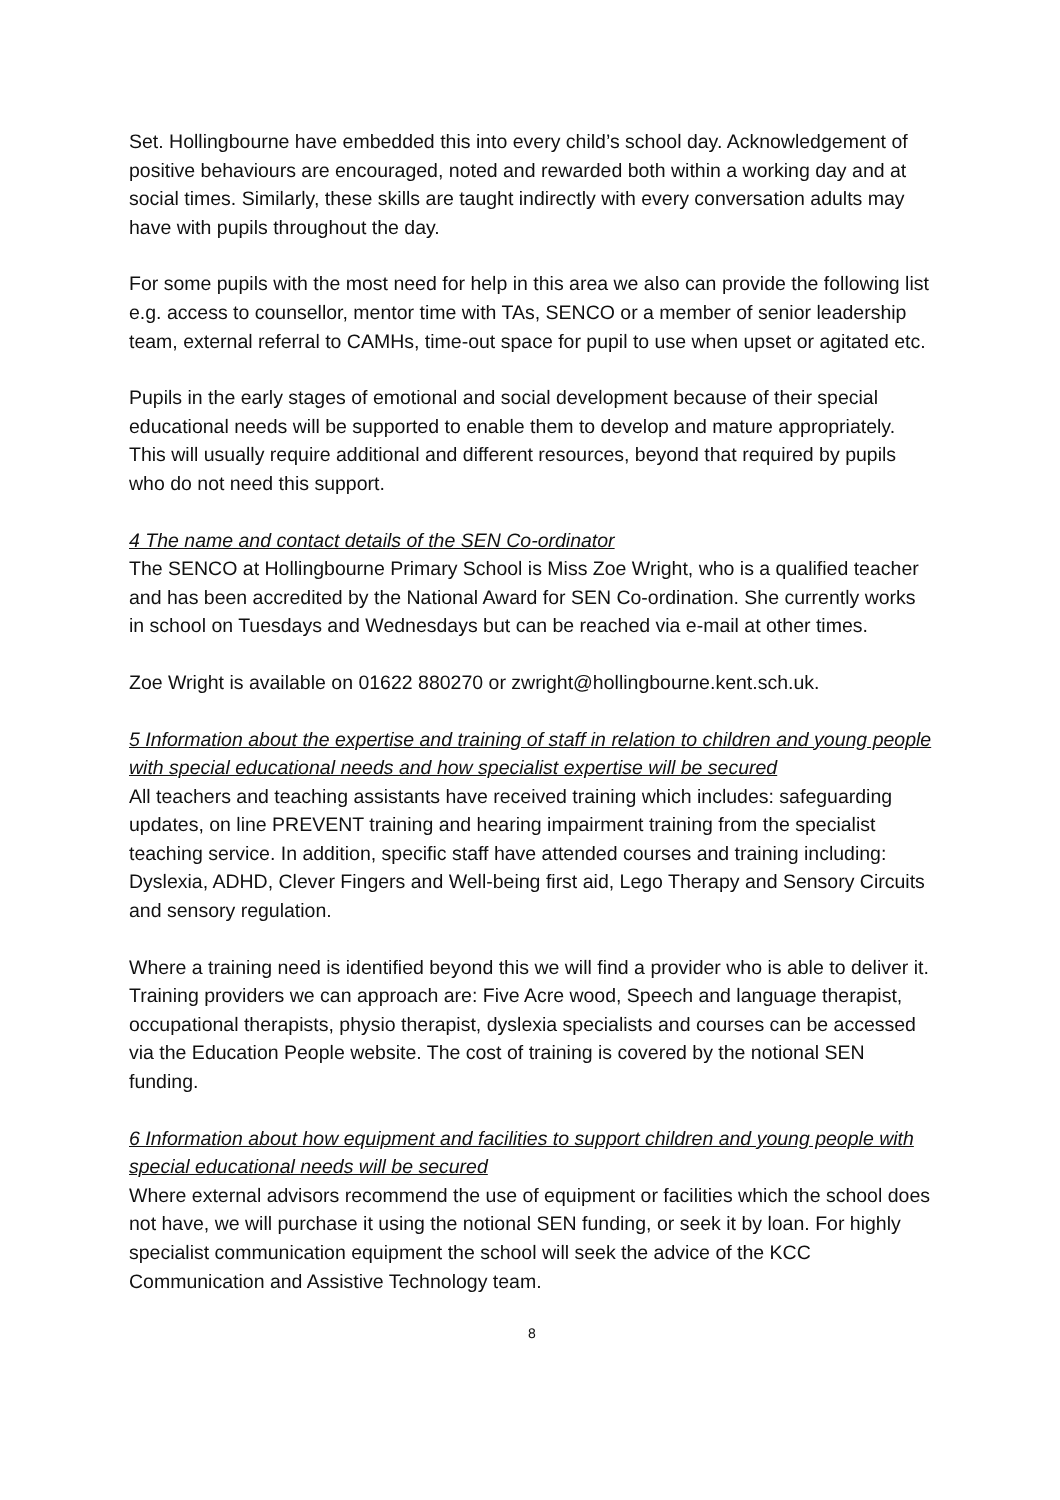Set. Hollingbourne have embedded this into every child’s school day. Acknowledgement of positive behaviours are encouraged, noted and rewarded both within a working day and at social times. Similarly, these skills are taught indirectly with every conversation adults may have with pupils throughout the day.
For some pupils with the most need for help in this area we also can provide the following list e.g. access to counsellor, mentor time with TAs, SENCO or a member of senior leadership team, external referral to CAMHs, time-out space for pupil to use when upset or agitated etc.
Pupils in the early stages of emotional and social development because of their special educational needs will be supported to enable them to develop and mature appropriately. This will usually require additional and different resources, beyond that required by pupils who do not need this support.
4 The name and contact details of the SEN Co-ordinator
The SENCO at Hollingbourne Primary School is Miss Zoe Wright, who is a qualified teacher and has been accredited by the National Award for SEN Co-ordination. She currently works in school on Tuesdays and Wednesdays but can be reached via e-mail at other times.
Zoe Wright is available on 01622 880270 or zwright@hollingbourne.kent.sch.uk.
5 Information about the expertise and training of staff in relation to children and young people with special educational needs and how specialist expertise will be secured
All teachers and teaching assistants have received training which includes: safeguarding updates, on line PREVENT training and hearing impairment training from the specialist teaching service. In addition, specific staff have attended courses and training including: Dyslexia, ADHD, Clever Fingers and Well-being first aid, Lego Therapy and Sensory Circuits and sensory regulation.
Where a training need is identified beyond this we will find a provider who is able to deliver it. Training providers we can approach are: Five Acre wood, Speech and language therapist, occupational therapists, physio therapist, dyslexia specialists and courses can be accessed via the Education People website. The cost of training is covered by the notional SEN funding.
6 Information about how equipment and facilities to support children and young people with special educational needs will be secured
Where external advisors recommend the use of equipment or facilities which the school does not have, we will purchase it using the notional SEN funding, or seek it by loan. For highly specialist communication equipment the school will seek the advice of the KCC Communication and Assistive Technology team.
8